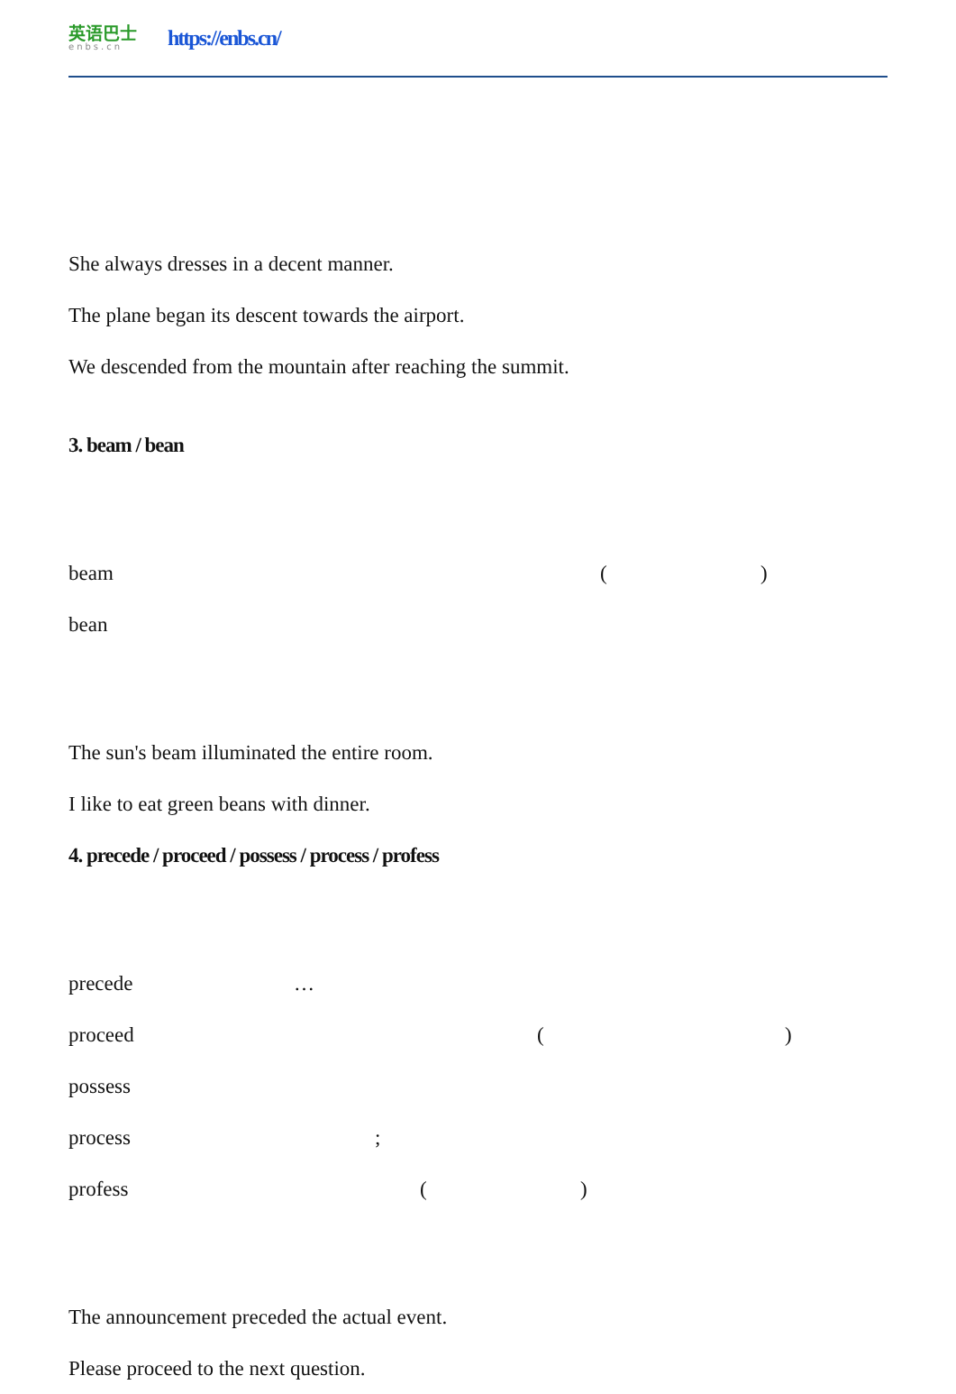英语巴士
enbs.cn
https://enbs.cn/
She always dresses in a decent manner.
The plane began its descent towards the airport.
We descended from the mountain after reaching the summit.
3. beam / bean
beam ()
bean
The sun's beam illuminated the entire room.
I like to eat green beans with dinner.
4. precede / proceed / possess / process / profess
precede …
proceed ()
possess
process;
profess ()
The announcement preceded the actual event.
Please proceed to the next question.